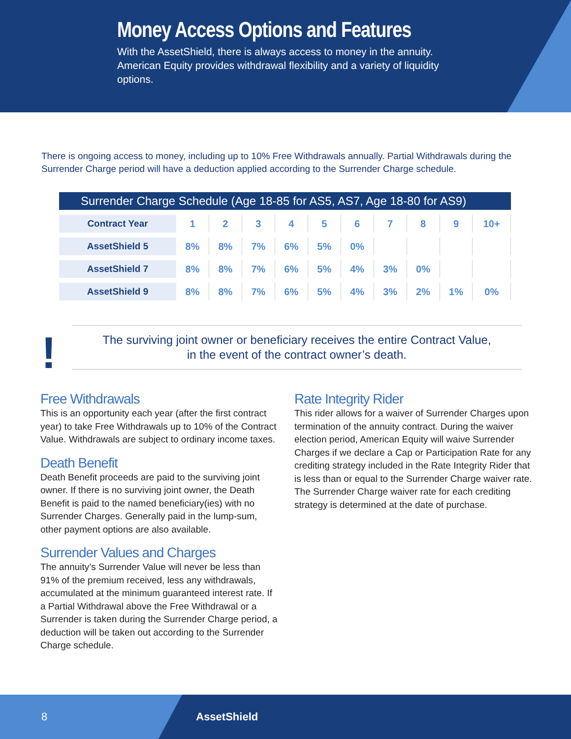Money Access Options and Features
With the AssetShield, there is always access to money in the annuity. American Equity provides withdrawal flexibility and a variety of liquidity options.
There is ongoing access to money, including up to 10% Free Withdrawals annually. Partial Withdrawals during the Surrender Charge period will have a deduction applied according to the Surrender Charge schedule.
Surrender Charge Schedule (Age 18-85 for AS5, AS7, Age 18-80 for AS9)
| Contract Year | 1 | 2 | 3 | 4 | 5 | 6 | 7 | 8 | 9 | 10+ |
| AssetShield 5 | 8% | 8% | 7% | 6% | 5% | 0% | | | | |
| AssetShield 7 | 8% | 8% | 7% | 6% | 5% | 4% | 3% | 0% | | |
| AssetShield 9 | 8% | 8% | 7% | 6% | 5% | 4% | 3% | 2% | 1% | 0% |
!
The surviving joint owner or beneficiary receives the entire Contract Value,
in the event of the contract owner’s death.
Free Withdrawals
This is an opportunity each year (after the first contract year) to take Free Withdrawals up to 10% of the Contract Value. Withdrawals are subject to ordinary income taxes.
Death Benefit
Death Benefit proceeds are paid to the surviving joint owner. If there is no surviving joint owner, the Death Benefit is paid to the named beneficiary(ies) with no Surrender Charges. Generally paid in the lump-sum, other payment options are also available.
Surrender Values and Charges
The annuity’s Surrender Value will never be less than 91% of the premium received, less any withdrawals, accumulated at the minimum guaranteed interest rate. If a Partial Withdrawal above the Free Withdrawal or a Surrender is taken during the Surrender Charge period, a deduction will be taken out according to the Surrender Charge schedule.
Rate Integrity Rider
This rider allows for a waiver of Surrender Charges upon termination of the annuity contract. During the waiver election period, American Equity will waive Surrender Charges if we declare a Cap or Participation Rate for any crediting strategy included in the Rate Integrity Rider that is less than or equal to the Surrender Charge waiver rate. The Surrender Charge waiver rate for each crediting strategy is determined at the date of purchase.
8 AssetShield